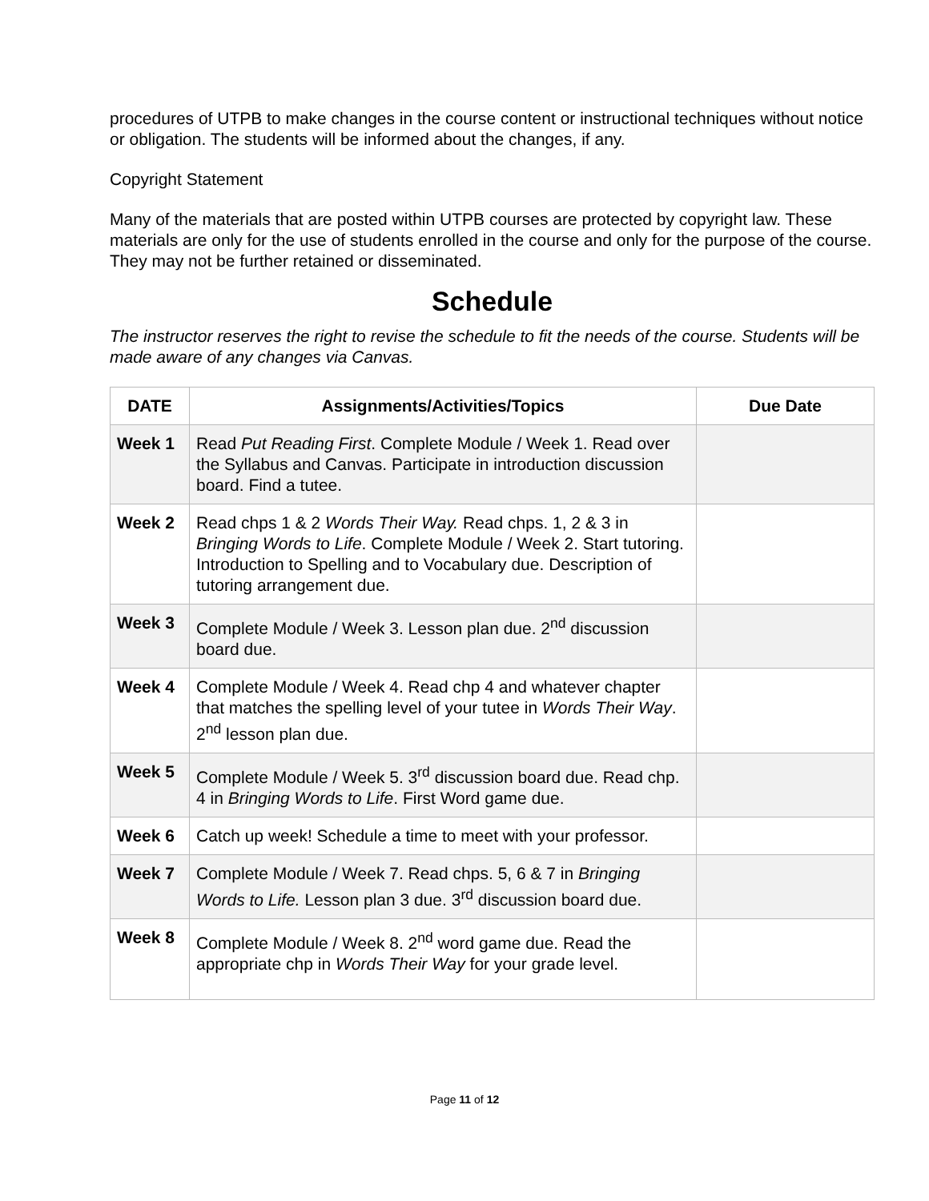procedures of UTPB to make changes in the course content or instructional techniques without notice or obligation. The students will be informed about the changes, if any.
Copyright Statement
Many of the materials that are posted within UTPB courses are protected by copyright law. These materials are only for the use of students enrolled in the course and only for the purpose of the course. They may not be further retained or disseminated.
Schedule
The instructor reserves the right to revise the schedule to fit the needs of the course. Students will be made aware of any changes via Canvas.
| DATE | Assignments/Activities/Topics | Due Date |
| --- | --- | --- |
| Week 1 | Read Put Reading First . Complete Module / Week 1. Read over the Syllabus and Canvas. Participate in introduction discussion board. Find a tutee. | |
| Week 2 | Read chps 1 & 2 Words Their Way. Read chps. 1, 2 & 3 in Bringing Words to Life . Complete Module / Week 2. Start tutoring. Introduction to Spelling and to Vocabulary due. Description of tutoring arrangement due. | |
| Week 3 | Complete Module / Week 3. Lesson plan due. 2<sup>nd</sup> discussion board due. | |
| Week 4 | Complete Module / Week 4. Read chp 4 and whatever chapter that matches the spelling level of your tutee in Words Their Way . 2<sup>nd</sup> lesson plan due. | |
| Week 5 | Complete Module / Week 5. 3<sup>rd</sup> discussion board due. Read chp. 4 in Bringing Words to Life . First Word game due. | |
| Week 6 | Catch up week! Schedule a time to meet with your professor. | |
| Week 7 | Complete Module / Week 7. Read chps. 5, 6 & 7 in Bringing Words to Life. Lesson plan 3 due. 3<sup>rd</sup> discussion board due. | |
| Week 8 | Complete Module / Week 8. 2<sup>nd</sup> word game due. Read the appropriate chp in Words Their Way for your grade level. | |
Page 11 of 12